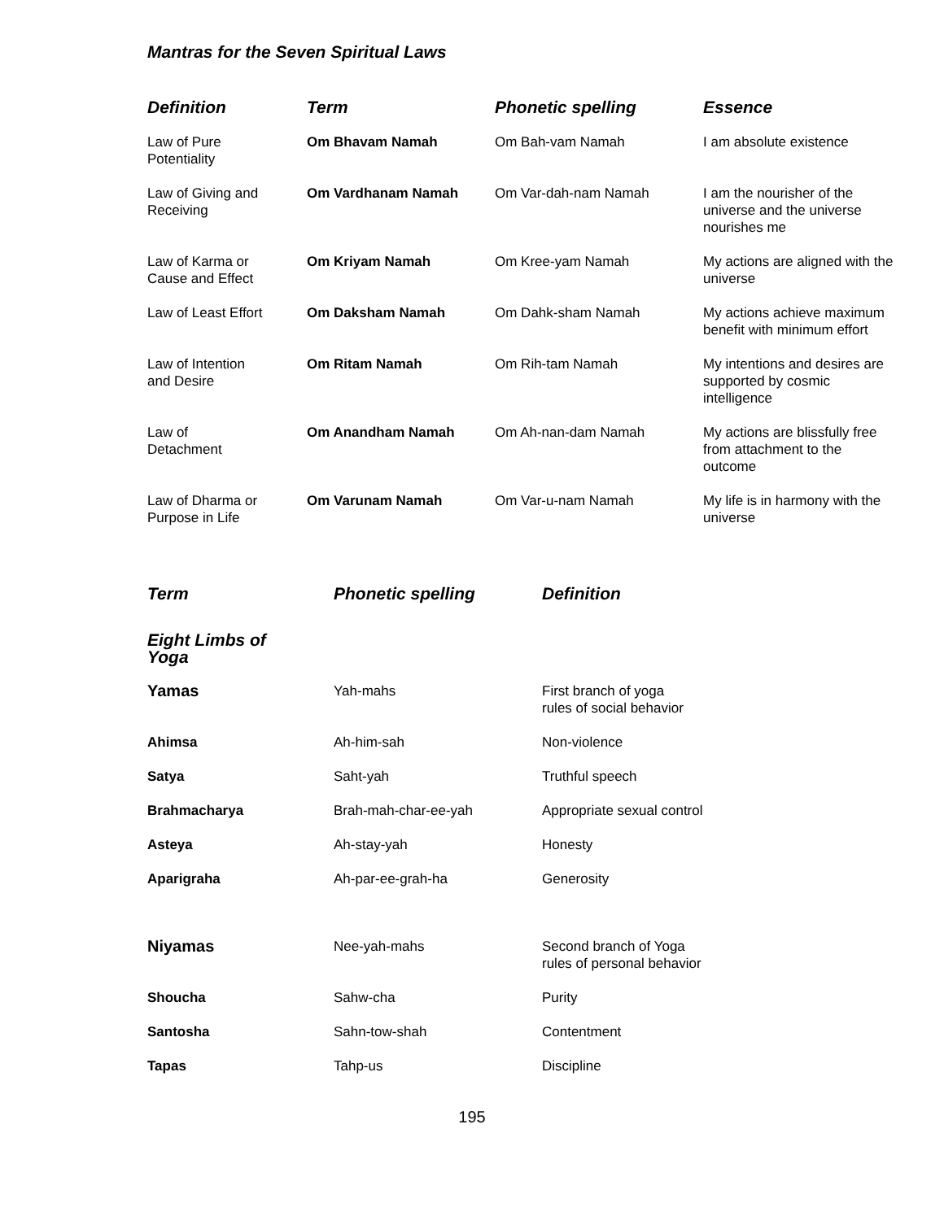Mantras for the Seven Spiritual Laws
| Definition | Term | Phonetic spelling | Essence |
| --- | --- | --- | --- |
| Law of Pure Potentiality | Om Bhavam Namah | Om Bah-vam Namah | I am absolute existence |
| Law of Giving and Receiving | Om Vardhanam Namah | Om Var-dah-nam Namah | I am the nourisher of the universe and the universe nourishes me |
| Law of Karma or Cause and Effect | Om Kriyam Namah | Om Kree-yam Namah | My actions are aligned with the universe |
| Law of Least Effort | Om Daksham Namah | Om Dahk-sham Namah | My actions achieve maximum benefit with minimum effort |
| Law of Intention and Desire | Om Ritam Namah | Om Rih-tam Namah | My intentions and desires are supported by cosmic intelligence |
| Law of Detachment | Om Anandham Namah | Om Ah-nan-dam Namah | My actions are blissfully free from attachment to the outcome |
| Law of Dharma or Purpose in Life | Om Varunam Namah | Om Var-u-nam Namah | My life is in harmony with the universe |
| Term | Phonetic spelling | Definition |
| --- | --- | --- |
| Eight Limbs of Yoga | | |
| Yamas | Yah-mahs | First branch of yoga rules of social behavior |
| Ahimsa | Ah-him-sah | Non-violence |
| Satya | Saht-yah | Truthful speech |
| Brahmacharya | Brah-mah-char-ee-yah | Appropriate sexual control |
| Asteya | Ah-stay-yah | Honesty |
| Aparigraha | Ah-par-ee-grah-ha | Generosity |
| Niyamas | Nee-yah-mahs | Second branch of Yoga rules of personal behavior |
| Shoucha | Sahw-cha | Purity |
| Santosha | Sahn-tow-shah | Contentment |
| Tapas | Tahp-us | Discipline |
195